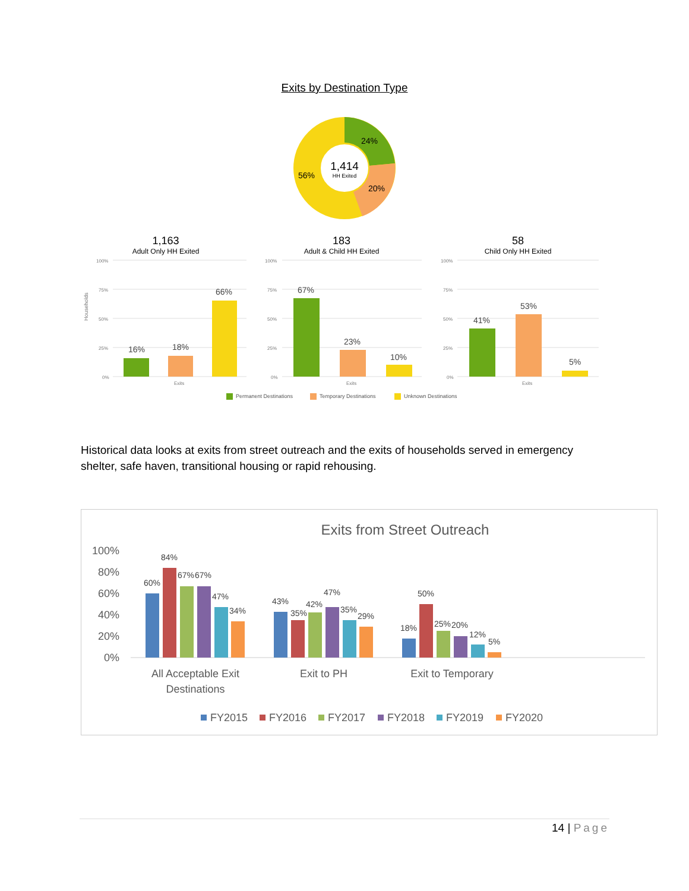Exits by Destination Type
24%
20%
56%
1,414
HH Exited
Households
1,163
183
58
Adult Only HH Exited
Adult & Child HH Exited
Child Only HH Exited
100%
75%
50%
25%
0%
100%
75%
50%
25%
0%
100%
75%
50%
25%
0%
Exits
Exits
Exits
16%
18%
66%
67%
23%
10%
41%
53%
5%
Permanent Destinations
Temporary Destinations
Unknown Destinations
Historical data looks at exits from street outreach and the exits of households served in emergency shelter, safe haven, transitional housing or rapid rehousing.
Exits from Street Outreach
100%
80%
60%
40%
20%
0%
60%
84%
67%
67%
47%
34%
43%
35%
42%
47%
35%
29%
18%
50%
25%
20%
12%
5%
All Acceptable Exit
Destinations
Exit to PH
Exit to Temporary
FY2015
FY2016
FY2017
FY2018
FY2019
FY2020
14 | Page